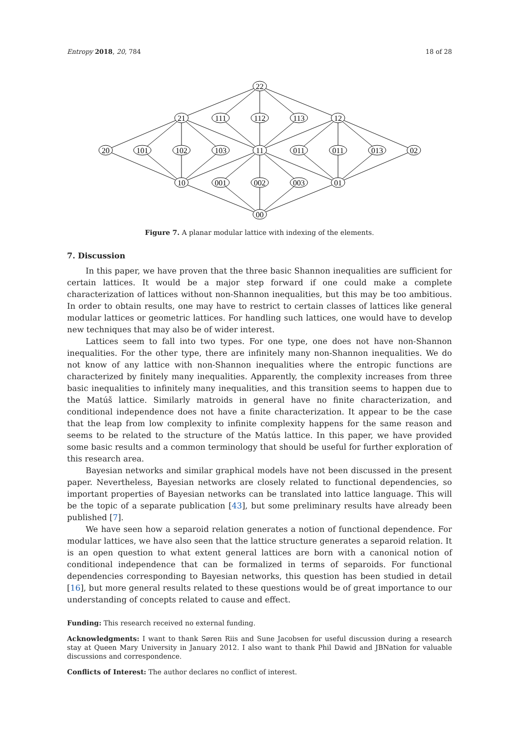Entropy 2018, 20, 784 18 of 28
22
21
111
112
113
12
20
101
102
103
11
011
011
013
02
10
001
002
003
01
00
Figure 7. A planar modular lattice with indexing of the elements.
7. Discussion
In this paper, we have proven that the three basic Shannon inequalities are sufficient for certain lattices. It would be a major step forward if one could make a complete characterization of lattices without non-Shannon inequalities, but this may be too ambitious. In order to obtain results, one may have to restrict to certain classes of lattices like general modular lattices or geometric lattices. For handling such lattices, one would have to develop new techniques that may also be of wider interest.
Lattices seem to fall into two types. For one type, one does not have non-Shannon inequalities. For the other type, there are infinitely many non-Shannon inequalities. We do not know of any lattice with non-Shannon inequalities where the entropic functions are characterized by finitely many inequalities. Apparently, the complexity increases from three basic inequalities to infinitely many inequalities, and this transition seems to happen due to the Matúš lattice. Similarly matroids in general have no finite characterization, and conditional independence does not have a finite characterization. It appear to be the case that the leap from low complexity to infinite complexity happens for the same reason and seems to be related to the structure of the Matús lattice. In this paper, we have provided some basic results and a common terminology that should be useful for further exploration of this research area.
Bayesian networks and similar graphical models have not been discussed in the present paper. Nevertheless, Bayesian networks are closely related to functional dependencies, so important properties of Bayesian networks can be translated into lattice language. This will be the topic of a separate publication [43], but some preliminary results have already been published [7].
We have seen how a separoid relation generates a notion of functional dependence. For modular lattices, we have also seen that the lattice structure generates a separoid relation. It is an open question to what extent general lattices are born with a canonical notion of conditional independence that can be formalized in terms of separoids. For functional dependencies corresponding to Bayesian networks, this question has been studied in detail [16], but more general results related to these questions would be of great importance to our understanding of concepts related to cause and effect.
Funding: This research received no external funding.
Acknowledgments: I want to thank Søren Riis and Sune Jacobsen for useful discussion during a research stay at Queen Mary University in January 2012. I also want to thank Phil Dawid and JBNation for valuable discussions and correspondence.
Conflicts of Interest: The author declares no conflict of interest.